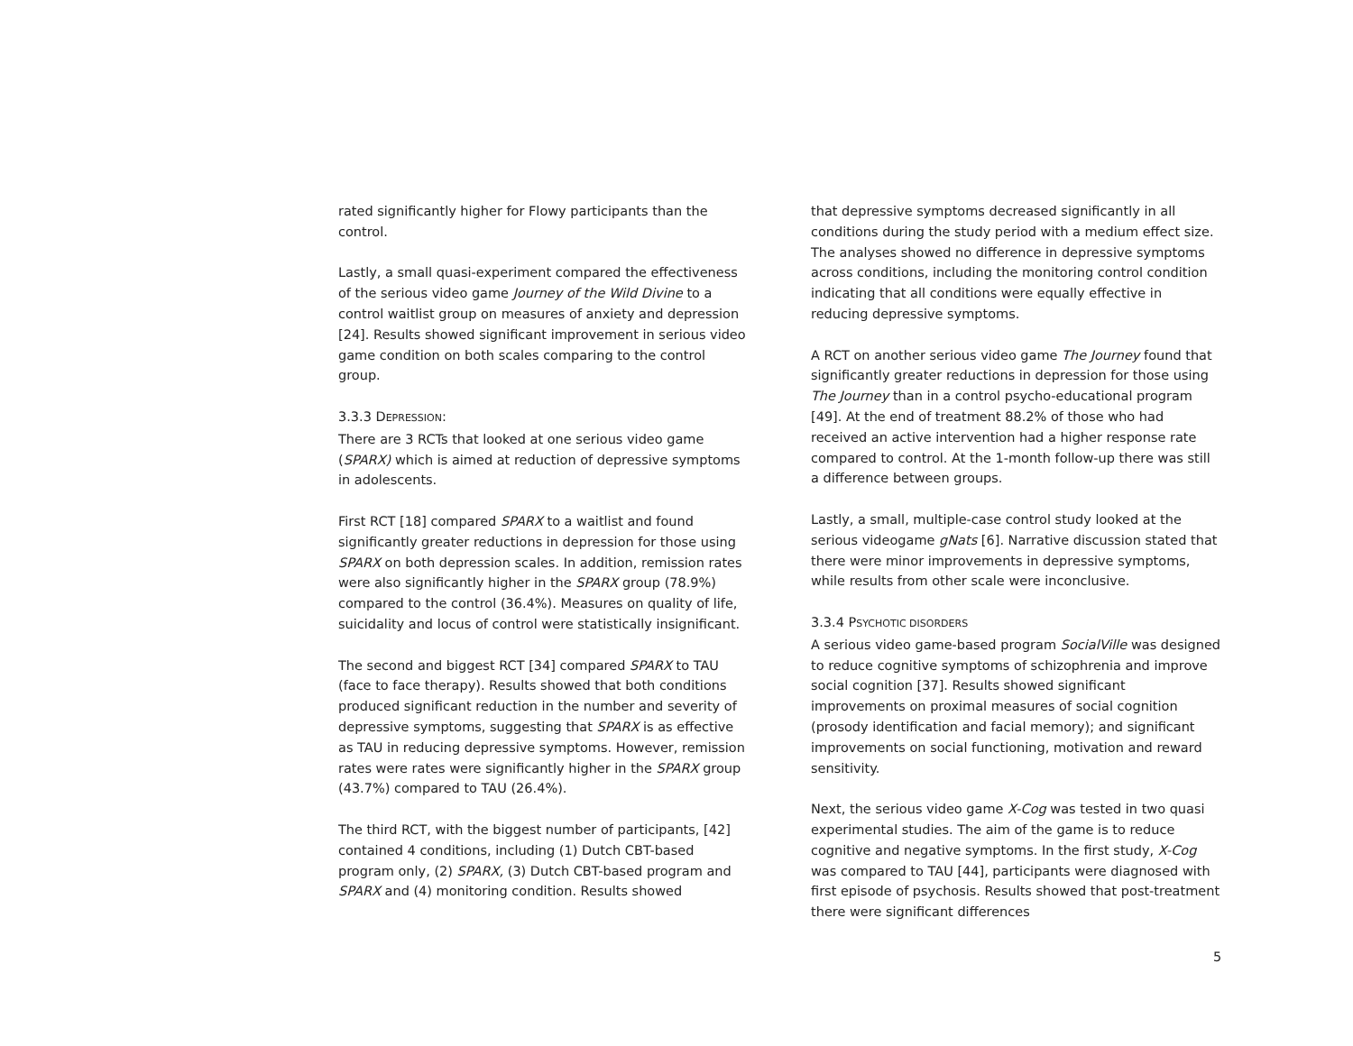rated significantly higher for Flowy participants than the control.
Lastly, a small quasi-experiment compared the effectiveness of the serious video game Journey of the Wild Divine to a control waitlist group on measures of anxiety and depression [24]. Results showed significant improvement in serious video game condition on both scales comparing to the control group.
3.3.3 DEPRESSION:
There are 3 RCTs that looked at one serious video game (SPARX) which is aimed at reduction of depressive symptoms in adolescents.
First RCT [18] compared SPARX to a waitlist and found significantly greater reductions in depression for those using SPARX on both depression scales. In addition, remission rates were also significantly higher in the SPARX group (78.9%) compared to the control (36.4%). Measures on quality of life, suicidality and locus of control were statistically insignificant.
The second and biggest RCT [34] compared SPARX to TAU (face to face therapy). Results showed that both conditions produced significant reduction in the number and severity of depressive symptoms, suggesting that SPARX is as effective as TAU in reducing depressive symptoms. However, remission rates were rates were significantly higher in the SPARX group (43.7%) compared to TAU (26.4%).
The third RCT, with the biggest number of participants, [42] contained 4 conditions, including (1) Dutch CBT-based program only, (2) SPARX, (3) Dutch CBT-based program and SPARX and (4) monitoring condition. Results showed
that depressive symptoms decreased significantly in all conditions during the study period with a medium effect size. The analyses showed no difference in depressive symptoms across conditions, including the monitoring control condition indicating that all conditions were equally effective in reducing depressive symptoms.
A RCT on another serious video game The Journey found that significantly greater reductions in depression for those using The Journey than in a control psycho-educational program [49]. At the end of treatment 88.2% of those who had received an active intervention had a higher response rate compared to control. At the 1-month follow-up there was still a difference between groups.
Lastly, a small, multiple-case control study looked at the serious videogame gNats [6]. Narrative discussion stated that there were minor improvements in depressive symptoms, while results from other scale were inconclusive.
3.3.4 PSYCHOTIC DISORDERS
A serious video game-based program SocialVille was designed to reduce cognitive symptoms of schizophrenia and improve social cognition [37]. Results showed significant improvements on proximal measures of social cognition (prosody identification and facial memory); and significant improvements on social functioning, motivation and reward sensitivity.
Next, the serious video game X-Cog was tested in two quasi experimental studies. The aim of the game is to reduce cognitive and negative symptoms. In the first study, X-Cog was compared to TAU [44], participants were diagnosed with first episode of psychosis. Results showed that post-treatment there were significant differences
5